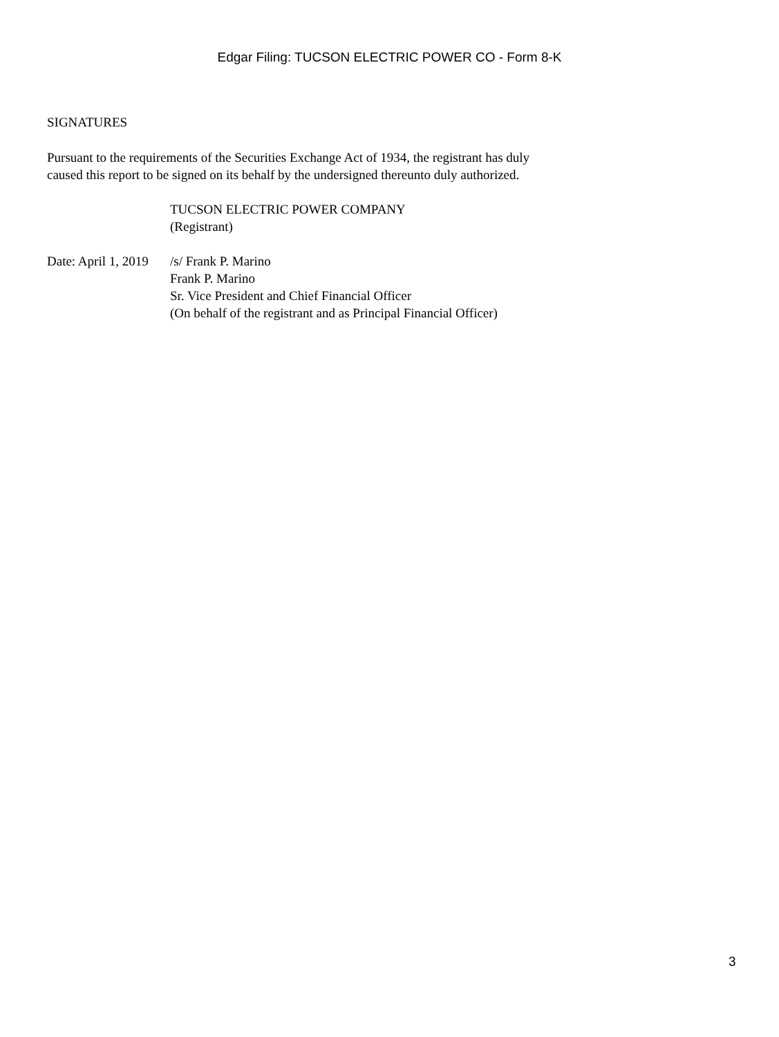Edgar Filing: TUCSON ELECTRIC POWER CO - Form 8-K
SIGNATURES
Pursuant to the requirements of the Securities Exchange Act of 1934, the registrant has duly caused this report to be signed on its behalf by the undersigned thereunto duly authorized.
TUCSON ELECTRIC POWER COMPANY
(Registrant)
| Date: April 1, 2019 | /s/ Frank P. Marino Frank P. Marino Sr. Vice President and Chief Financial Officer (On behalf of the registrant and as Principal Financial Officer) |
3